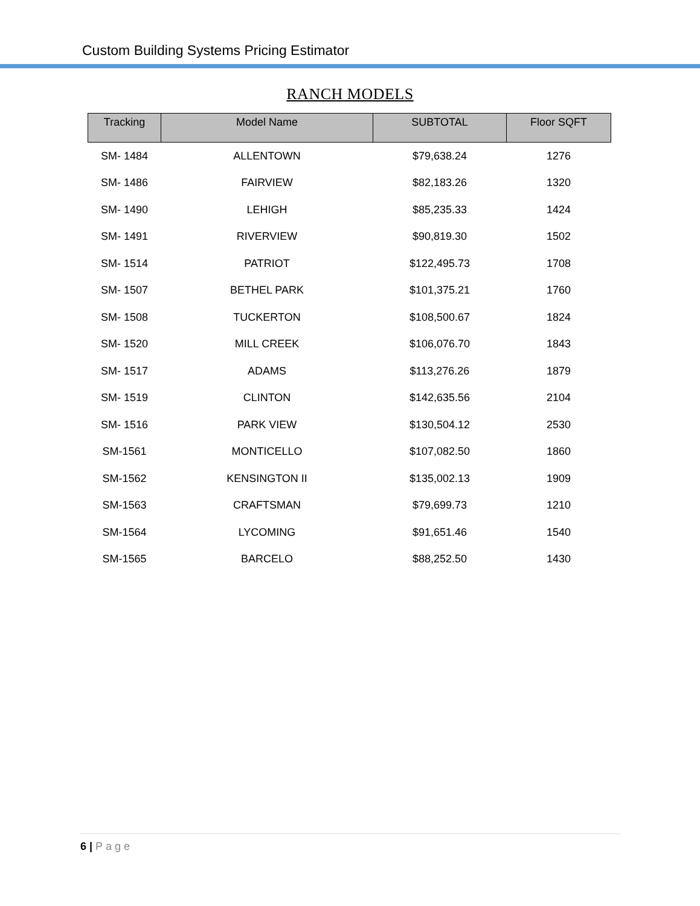Custom Building Systems Pricing Estimator
RANCH MODELS
| Tracking | Model Name | SUBTOTAL | Floor SQFT |
| --- | --- | --- | --- |
| SM- 1484 | ALLENTOWN | $79,638.24 | 1276 |
| SM- 1486 | FAIRVIEW | $82,183.26 | 1320 |
| SM- 1490 | LEHIGH | $85,235.33 | 1424 |
| SM- 1491 | RIVERVIEW | $90,819.30 | 1502 |
| SM- 1514 | PATRIOT | $122,495.73 | 1708 |
| SM- 1507 | BETHEL PARK | $101,375.21 | 1760 |
| SM- 1508 | TUCKERTON | $108,500.67 | 1824 |
| SM- 1520 | MILL CREEK | $106,076.70 | 1843 |
| SM- 1517 | ADAMS | $113,276.26 | 1879 |
| SM- 1519 | CLINTON | $142,635.56 | 2104 |
| SM- 1516 | PARK VIEW | $130,504.12 | 2530 |
| SM-1561 | MONTICELLO | $107,082.50 | 1860 |
| SM-1562 | KENSINGTON II | $135,002.13 | 1909 |
| SM-1563 | CRAFTSMAN | $79,699.73 | 1210 |
| SM-1564 | LYCOMING | $91,651.46 | 1540 |
| SM-1565 | BARCELO | $88,252.50 | 1430 |
6 | Page